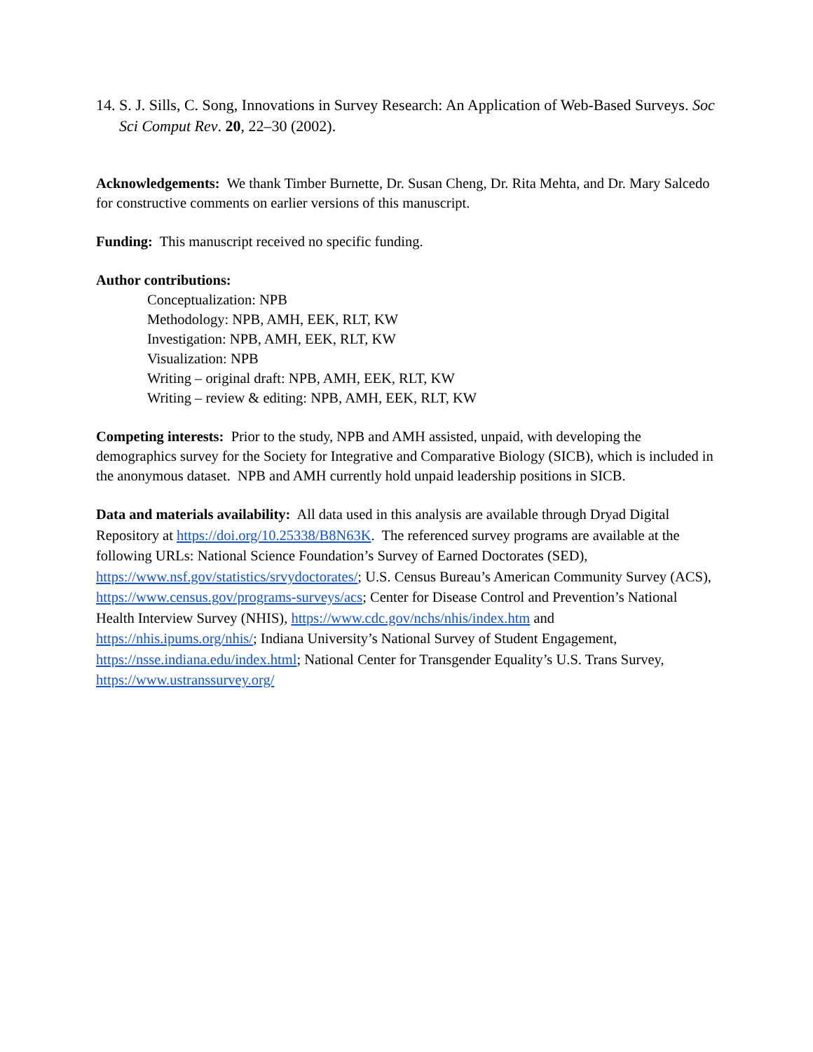14. S. J. Sills, C. Song, Innovations in Survey Research: An Application of Web-Based Surveys. Soc Sci Comput Rev. 20, 22–30 (2002).
Acknowledgements: We thank Timber Burnette, Dr. Susan Cheng, Dr. Rita Mehta, and Dr. Mary Salcedo for constructive comments on earlier versions of this manuscript.
Funding: This manuscript received no specific funding.
Author contributions:
Conceptualization: NPB
Methodology: NPB, AMH, EEK, RLT, KW
Investigation: NPB, AMH, EEK, RLT, KW
Visualization: NPB
Writing – original draft: NPB, AMH, EEK, RLT, KW
Writing – review & editing: NPB, AMH, EEK, RLT, KW
Competing interests: Prior to the study, NPB and AMH assisted, unpaid, with developing the demographics survey for the Society for Integrative and Comparative Biology (SICB), which is included in the anonymous dataset. NPB and AMH currently hold unpaid leadership positions in SICB.
Data and materials availability: All data used in this analysis are available through Dryad Digital Repository at https://doi.org/10.25338/B8N63K. The referenced survey programs are available at the following URLs: National Science Foundation’s Survey of Earned Doctorates (SED), https://www.nsf.gov/statistics/srvydoctorates/; U.S. Census Bureau’s American Community Survey (ACS), https://www.census.gov/programs-surveys/acs; Center for Disease Control and Prevention’s National Health Interview Survey (NHIS), https://www.cdc.gov/nchs/nhis/index.htm and https://nhis.ipums.org/nhis/; Indiana University’s National Survey of Student Engagement, https://nsse.indiana.edu/index.html; National Center for Transgender Equality’s U.S. Trans Survey, https://www.ustranssurvey.org/